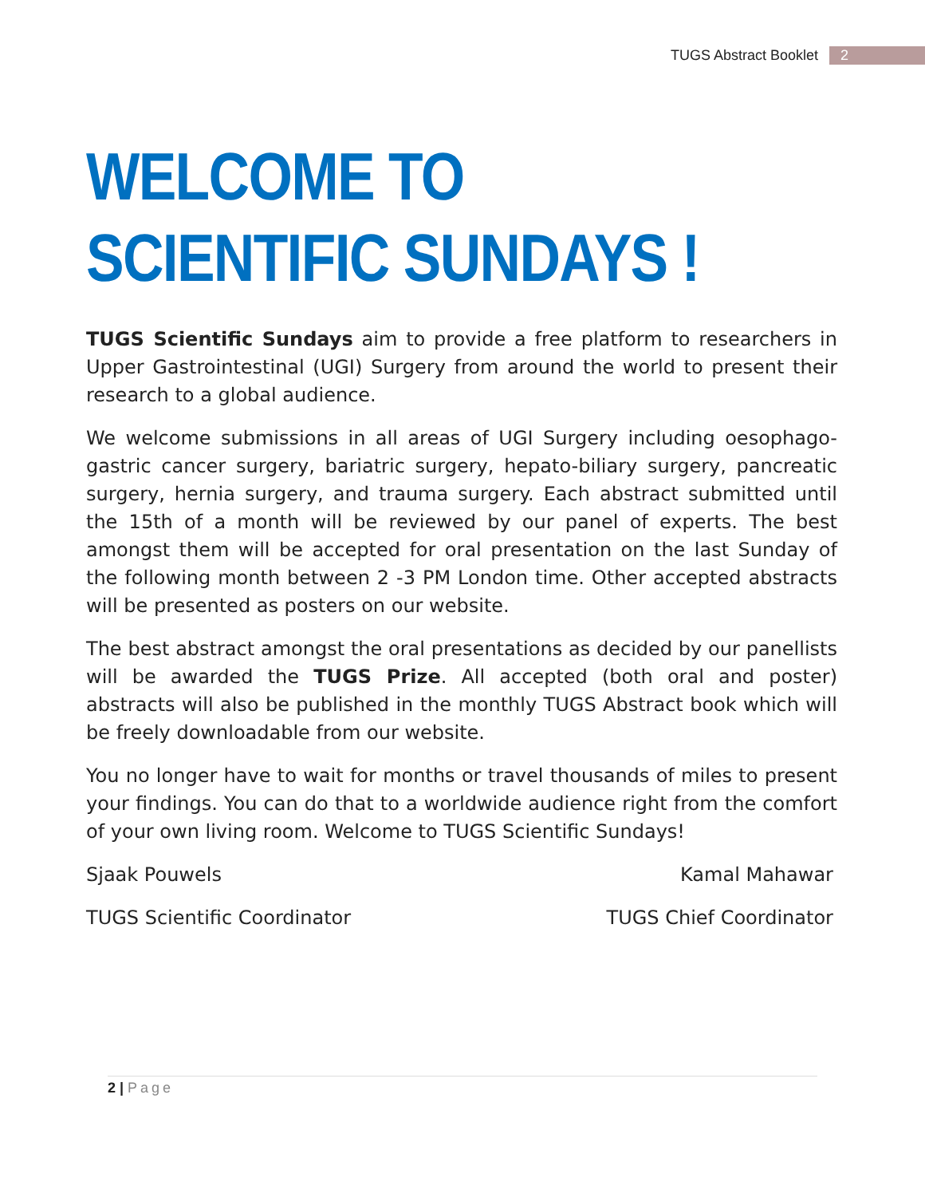TUGS Abstract Booklet 2
WELCOME TO SCIENTIFIC SUNDAYS !
TUGS Scientific Sundays aim to provide a free platform to researchers in Upper Gastrointestinal (UGI) Surgery from around the world to present their research to a global audience.
We welcome submissions in all areas of UGI Surgery including oesophago-gastric cancer surgery, bariatric surgery, hepato-biliary surgery, pancreatic surgery, hernia surgery, and trauma surgery. Each abstract submitted until the 15th of a month will be reviewed by our panel of experts. The best amongst them will be accepted for oral presentation on the last Sunday of the following month between 2 -3 PM London time. Other accepted abstracts will be presented as posters on our website.
The best abstract amongst the oral presentations as decided by our panellists will be awarded the TUGS Prize. All accepted (both oral and poster) abstracts will also be published in the monthly TUGS Abstract book which will be freely downloadable from our website.
You no longer have to wait for months or travel thousands of miles to present your findings. You can do that to a worldwide audience right from the comfort of your own living room. Welcome to TUGS Scientific Sundays!
Sjaak Pouwels Kamal Mahawar
TUGS Scientific Coordinator TUGS Chief Coordinator
2 | Page